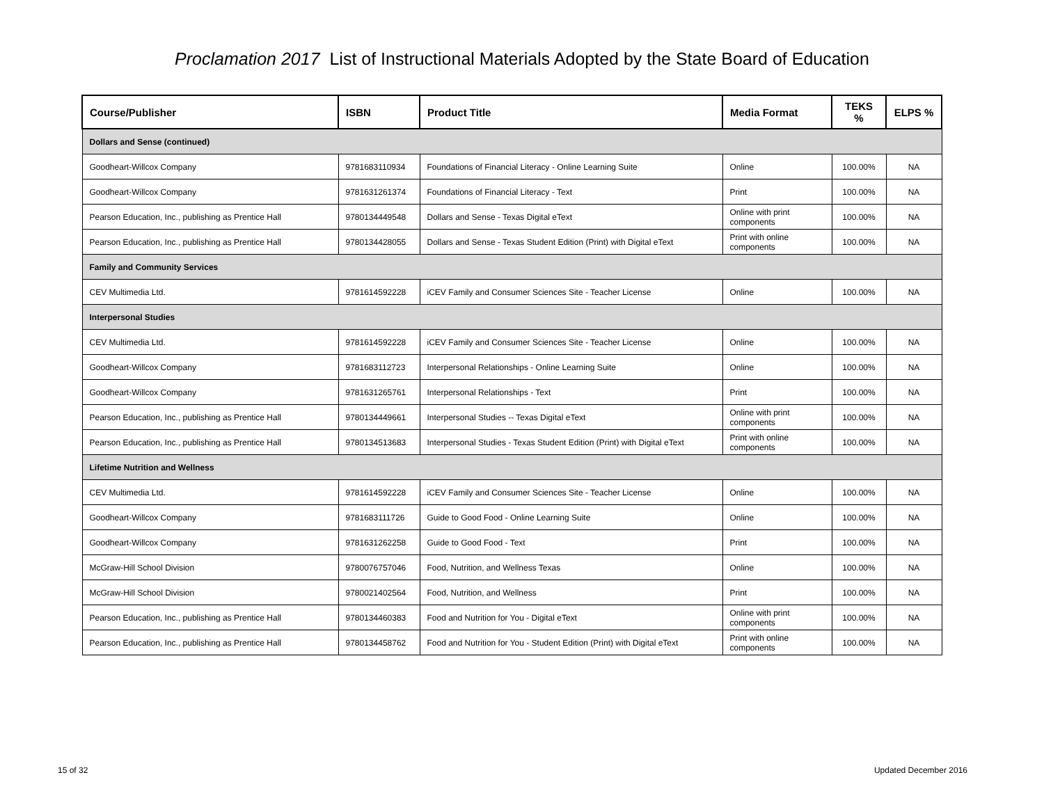Proclamation 2017 List of Instructional Materials Adopted by the State Board of Education
| Course/Publisher | ISBN | Product Title | Media Format | TEKS % | ELPS % |
| --- | --- | --- | --- | --- | --- |
| Dollars and Sense (continued) | | | | | |
| Goodheart-Willcox Company | 9781683110934 | Foundations of Financial Literacy - Online Learning Suite | Online | 100.00% | NA |
| Goodheart-Willcox Company | 9781631261374 | Foundations of Financial Literacy - Text | Print | 100.00% | NA |
| Pearson Education, Inc., publishing as Prentice Hall | 9780134449548 | Dollars and Sense - Texas Digital eText | Online with print components | 100.00% | NA |
| Pearson Education, Inc., publishing as Prentice Hall | 9780134428055 | Dollars and Sense - Texas Student Edition (Print) with Digital eText | Print with online components | 100.00% | NA |
| Family and Community Services | | | | | |
| CEV Multimedia Ltd. | 9781614592228 | iCEV Family and Consumer Sciences Site - Teacher License | Online | 100.00% | NA |
| Interpersonal Studies | | | | | |
| CEV Multimedia Ltd. | 9781614592228 | iCEV Family and Consumer Sciences Site - Teacher License | Online | 100.00% | NA |
| Goodheart-Willcox Company | 9781683112723 | Interpersonal Relationships - Online Learning Suite | Online | 100.00% | NA |
| Goodheart-Willcox Company | 9781631265761 | Interpersonal Relationships - Text | Print | 100.00% | NA |
| Pearson Education, Inc., publishing as Prentice Hall | 9780134449661 | Interpersonal Studies -- Texas Digital eText | Online with print components | 100.00% | NA |
| Pearson Education, Inc., publishing as Prentice Hall | 9780134513683 | Interpersonal Studies - Texas Student Edition (Print) with Digital eText | Print with online components | 100.00% | NA |
| Lifetime Nutrition and Wellness | | | | | |
| CEV Multimedia Ltd. | 9781614592228 | iCEV Family and Consumer Sciences Site - Teacher License | Online | 100.00% | NA |
| Goodheart-Willcox Company | 9781683111726 | Guide to Good Food - Online Learning Suite | Online | 100.00% | NA |
| Goodheart-Willcox Company | 9781631262258 | Guide to Good Food - Text | Print | 100.00% | NA |
| McGraw-Hill School Division | 9780076757046 | Food, Nutrition, and Wellness Texas | Online | 100.00% | NA |
| McGraw-Hill School Division | 9780021402564 | Food, Nutrition, and Wellness | Print | 100.00% | NA |
| Pearson Education, Inc., publishing as Prentice Hall | 9780134460383 | Food and Nutrition for You - Digital eText | Online with print components | 100.00% | NA |
| Pearson Education, Inc., publishing as Prentice Hall | 9780134458762 | Food and Nutrition for You - Student Edition (Print) with Digital eText | Print with online components | 100.00% | NA |
15 of 32 Updated December 2016